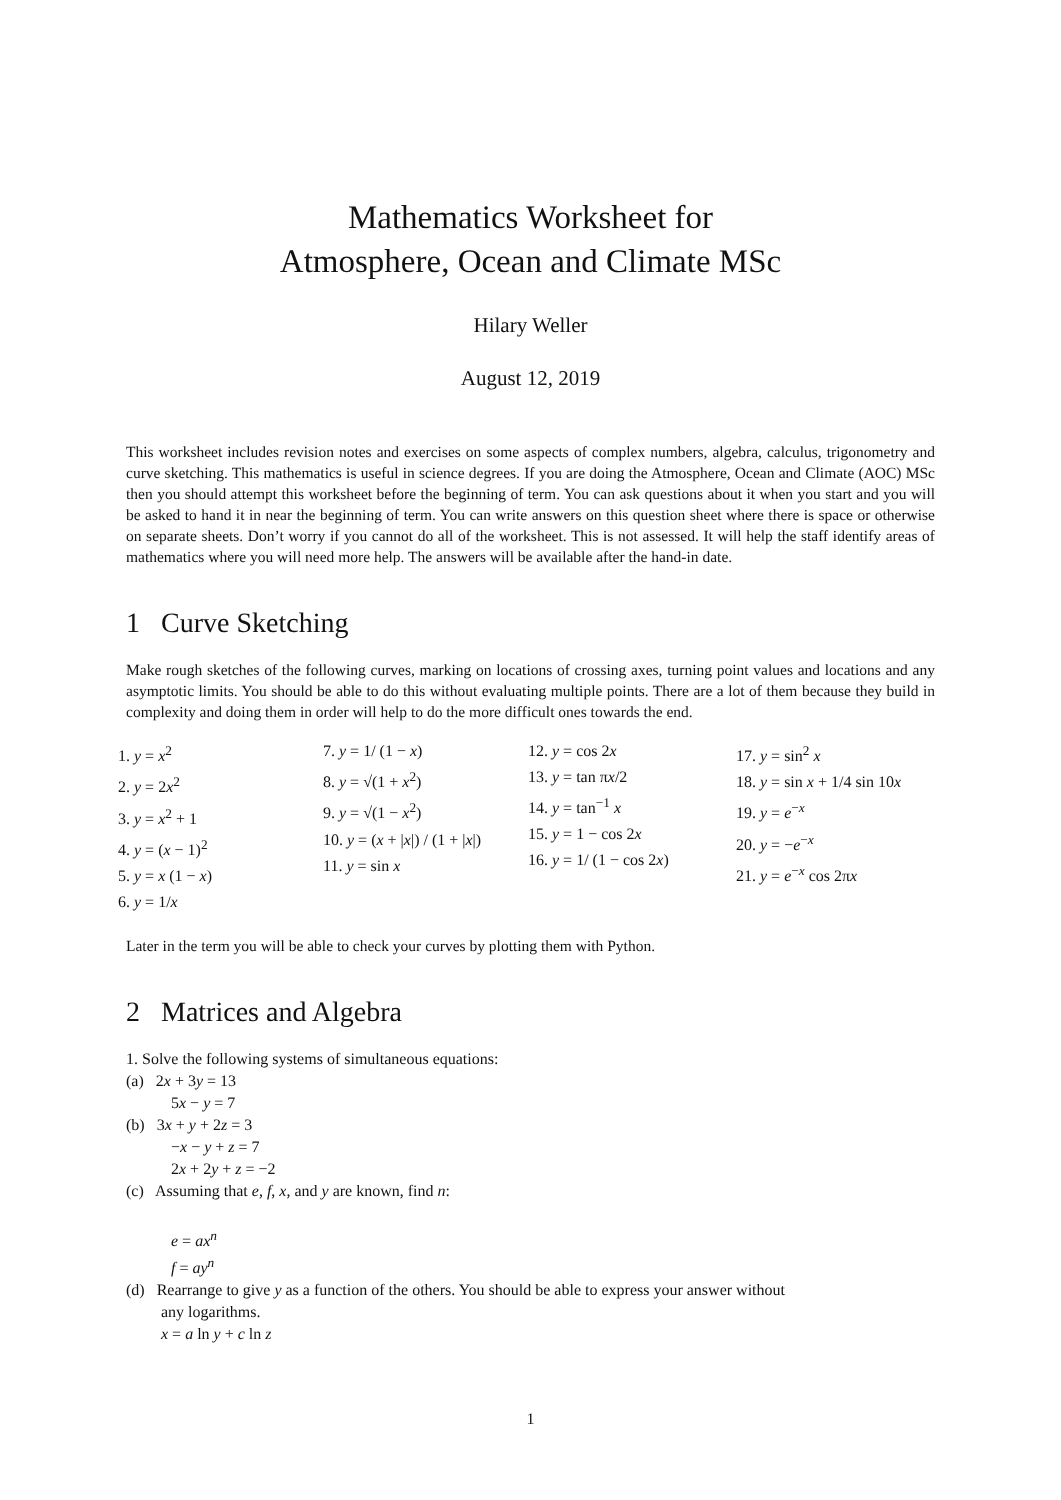Mathematics Worksheet for
Atmosphere, Ocean and Climate MSc
Hilary Weller
August 12, 2019
This worksheet includes revision notes and exercises on some aspects of complex numbers, algebra, calculus, trigonometry and curve sketching. This mathematics is useful in science degrees. If you are doing the Atmosphere, Ocean and Climate (AOC) MSc then you should attempt this worksheet before the beginning of term. You can ask questions about it when you start and you will be asked to hand it in near the beginning of term. You can write answers on this question sheet where there is space or otherwise on separate sheets. Don’t worry if you cannot do all of the worksheet. This is not assessed. It will help the staff identify areas of mathematics where you will need more help. The answers will be available after the hand-in date.
1 Curve Sketching
Make rough sketches of the following curves, marking on locations of crossing axes, turning point values and locations and any asymptotic limits. You should be able to do this without evaluating multiple points. There are a lot of them because they build in complexity and doing them in order will help to do the more difficult ones towards the end.
1. y = x<sup>2</sup>
2. y = 2x<sup>2</sup>
3. y = x<sup>2</sup> + 1
4. y = (x − 1)<sup>2</sup>
5. y = x (1 − x)
6. y = 1/x
7. y = 1/ (1 − x)
8. y = √(1 + x<sup>2</sup>)
9. y = √(1 − x<sup>2</sup>)
10. y = (x + |x|) / (1 + |x|)
11. y = sin x
12. y = cos 2x
13. y = tan πx/2
14. y = tan<sup>−1</sup> x
15. y = 1 − cos 2x
16. y = 1/ (1 − cos 2x)
17. y = sin<sup>2</sup> x
18. y = sin x + 1/4 sin 10x
19. y = e<sup>−x</sup>
20. y = −e<sup>−x</sup>
21. y = e<sup>−x</sup> cos 2πx
Later in the term you will be able to check your curves by plotting them with Python.
2 Matrices and Algebra
1. Solve the following systems of simultaneous equations:
(a) 2x + 3y = 13
5x − y = 7
(b) 3x + y + 2z = 3
−x − y + z = 7
2x + 2y + z = −2
(c) Assuming that e, f, x, and y are known, find n:
e = ax<sup>n</sup>
f = ay<sup>n</sup>
(d) Rearrange to give y as a function of the others. You should be able to express your answer without
any logarithms.
x = a ln y + c ln z
1